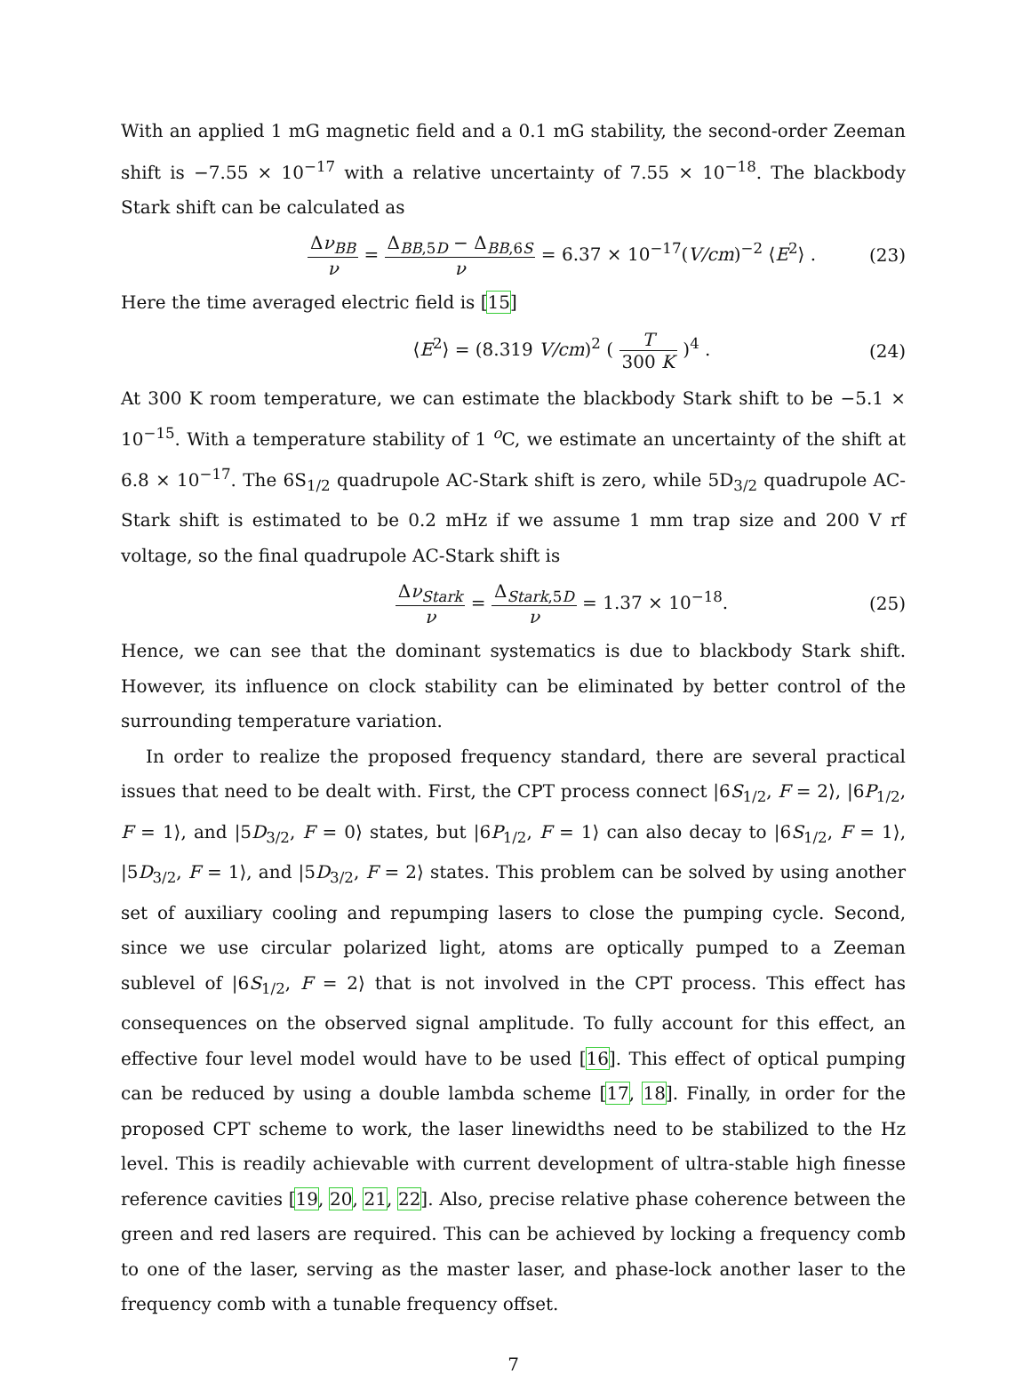With an applied 1 mG magnetic field and a 0.1 mG stability, the second-order Zeeman shift is −7.55 × 10<sup>−17</sup> with a relative uncertainty of 7.55 × 10<sup>−18</sup>. The blackbody Stark shift can be calculated as
Δν<sub>BB</sub> ν = Δ<sub>BB,5D</sub> − Δ<sub>BB,6S</sub> ν = 6.37 × 10<sup>−17</sup>(V/cm)<sup>−2</sup> ⟨E<sup>2</sup>⟩ . (23)
Here the time averaged electric field is [15]
⟨E<sup>2</sup>⟩ = (8.319 V/cm)<sup>2</sup> ( T 300 K )<sup>4</sup> . (24)
At 300 K room temperature, we can estimate the blackbody Stark shift to be −5.1 × 10<sup>−15</sup>. With a temperature stability of 1 <sup>o</sup>C, we estimate an uncertainty of the shift at 6.8 × 10<sup>−17</sup>. The 6S<sub>1/2</sub> quadrupole AC-Stark shift is zero, while 5D<sub>3/2</sub> quadrupole AC-Stark shift is estimated to be 0.2 mHz if we assume 1 mm trap size and 200 V rf voltage, so the final quadrupole AC-Stark shift is
Δν<sub>Stark</sub> ν = Δ<sub>Stark,5D</sub> ν = 1.37 × 10<sup>−18</sup>. (25)
Hence, we can see that the dominant systematics is due to blackbody Stark shift. However, its influence on clock stability can be eliminated by better control of the surrounding temperature variation.
In order to realize the proposed frequency standard, there are several practical issues that need to be dealt with. First, the CPT process connect |6S<sub>1/2</sub>, F = 2⟩, |6P<sub>1/2</sub>, F = 1⟩, and |5D<sub>3/2</sub>, F = 0⟩ states, but |6P<sub>1/2</sub>, F = 1⟩ can also decay to |6S<sub>1/2</sub>, F = 1⟩, |5D<sub>3/2</sub>, F = 1⟩, and |5D<sub>3/2</sub>, F = 2⟩ states. This problem can be solved by using another set of auxiliary cooling and repumping lasers to close the pumping cycle. Second, since we use circular polarized light, atoms are optically pumped to a Zeeman sublevel of |6S<sub>1/2</sub>, F = 2⟩ that is not involved in the CPT process. This effect has consequences on the observed signal amplitude. To fully account for this effect, an effective four level model would have to be used [16]. This effect of optical pumping can be reduced by using a double lambda scheme [17, 18]. Finally, in order for the proposed CPT scheme to work, the laser linewidths need to be stabilized to the Hz level. This is readily achievable with current development of ultra-stable high finesse reference cavities [19, 20, 21, 22]. Also, precise relative phase coherence between the green and red lasers are required. This can be achieved by locking a frequency comb to one of the laser, serving as the master laser, and phase-lock another laser to the frequency comb with a tunable frequency offset.
7